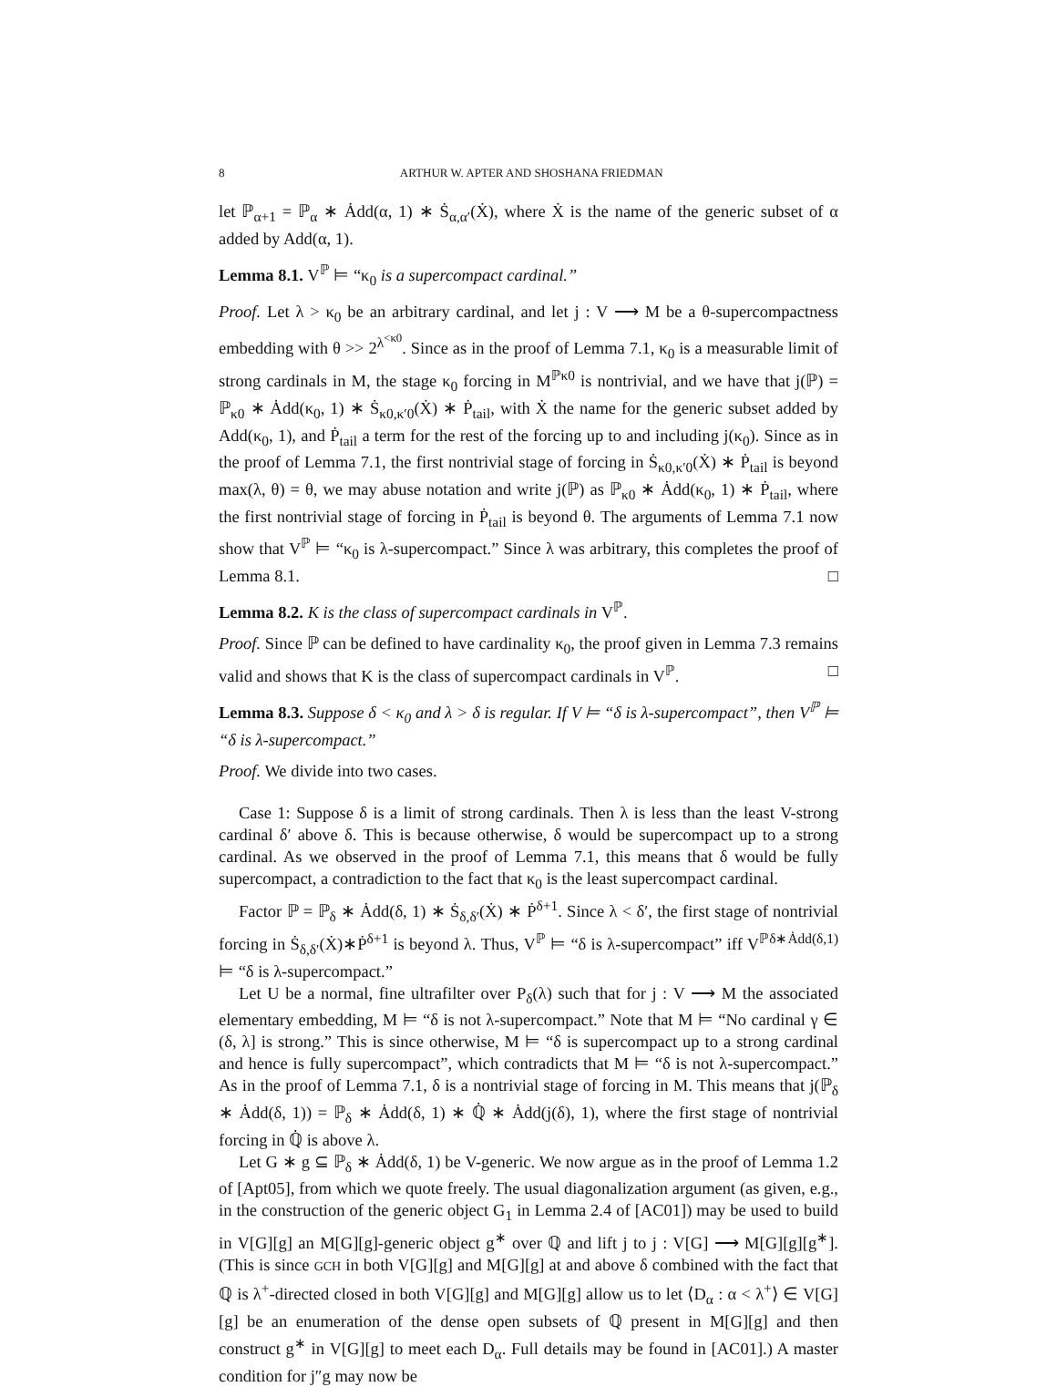8 ARTHUR W. APTER AND SHOSHANA FRIEDMAN
let ℙ<sub>α+1</sub> = ℙ<sub>α</sub> ∗ Ȧdd(α, 1) ∗ Ṡ<sub>α,α′</sub>(Ẋ), where Ẋ is the name of the generic subset of α added by Add(α, 1).
Lemma 8.1. V<sup>ℙ</sup> ⊨ “κ<sub>0</sub> is a supercompact cardinal.”
Proof. Let λ > κ<sub>0</sub> be an arbitrary cardinal, and let j : V ⟶ M be a θ-supercompactness embedding with θ >> 2<sup>λ<sup><κ0</sup></sup>. Since as in the proof of Lemma 7.1, κ<sub>0</sub> is a measurable limit of strong cardinals in M, the stage κ<sub>0</sub> forcing in M<sup>ℙκ0</sup> is nontrivial, and we have that j(ℙ) = ℙ<sub>κ0</sub> ∗ Ȧdd(κ<sub>0</sub>, 1) ∗ Ṡ<sub>κ0,κ′0</sub>(Ẋ) ∗ Ṗ<sub>tail</sub>, with Ẋ the name for the generic subset added by Add(κ<sub>0</sub>, 1), and Ṗ<sub>tail</sub> a term for the rest of the forcing up to and including j(κ<sub>0</sub>). Since as in the proof of Lemma 7.1, the first nontrivial stage of forcing in Ṡ<sub>κ0,κ′0</sub>(Ẋ) ∗ Ṗ<sub>tail</sub> is beyond max(λ, θ) = θ, we may abuse notation and write j(ℙ) as ℙ<sub>κ0</sub> ∗ Ȧdd(κ<sub>0</sub>, 1) ∗ Ṗ<sub>tail</sub>, where the first nontrivial stage of forcing in Ṗ<sub>tail</sub> is beyond θ. The arguments of Lemma 7.1 now show that V<sup>ℙ</sup> ⊨ “κ<sub>0</sub> is λ-supercompact.” Since λ was arbitrary, this completes the proof of Lemma 8.1. □
Lemma 8.2. K is the class of supercompact cardinals in V<sup>ℙ</sup>.
Proof. Since ℙ can be defined to have cardinality κ<sub>0</sub>, the proof given in Lemma 7.3 remains valid and shows that K is the class of supercompact cardinals in V<sup>ℙ</sup>. □
Lemma 8.3. Suppose δ < κ<sub>0</sub> and λ > δ is regular. If V ⊨ “δ is λ-supercompact”, then V<sup>ℙ</sup> ⊨ “δ is λ-supercompact.”
Proof. We divide into two cases.
Case 1: Suppose δ is a limit of strong cardinals. Then λ is less than the least V-strong cardinal δ′ above δ. This is because otherwise, δ would be supercompact up to a strong cardinal. As we observed in the proof of Lemma 7.1, this means that δ would be fully supercompact, a contradiction to the fact that κ<sub>0</sub> is the least supercompact cardinal.
Factor ℙ = ℙ<sub>δ</sub> ∗ Ȧdd(δ, 1) ∗ Ṡ<sub>δ,δ′</sub>(Ẋ) ∗ Ṗ<sup>δ+1</sup>. Since λ < δ′, the first stage of nontrivial forcing in Ṡ<sub>δ,δ′</sub>(Ẋ)∗Ṗ<sup>δ+1</sup> is beyond λ. Thus, V<sup>ℙ</sup> ⊨ “δ is λ-supercompact” iff V<sup>ℙδ∗Ȧdd(δ,1)</sup> ⊨ “δ is λ-supercompact.”
Let U be a normal, fine ultrafilter over P<sub>δ</sub>(λ) such that for j : V ⟶ M the associated elementary embedding, M ⊨ “δ is not λ-supercompact.” Note that M ⊨ “No cardinal γ ∈ (δ, λ] is strong.” This is since otherwise, M ⊨ “δ is supercompact up to a strong cardinal and hence is fully supercompact”, which contradicts that M ⊨ “δ is not λ-supercompact.” As in the proof of Lemma 7.1, δ is a nontrivial stage of forcing in M. This means that j(ℙ<sub>δ</sub> ∗ Ȧdd(δ, 1)) = ℙ<sub>δ</sub> ∗ Ȧdd(δ, 1) ∗ ℚ̇ ∗ Ȧdd(j(δ), 1), where the first stage of nontrivial forcing in ℚ̇ is above λ.
Let G ∗ g ⊆ ℙ<sub>δ</sub> ∗ Ȧdd(δ, 1) be V-generic. We now argue as in the proof of Lemma 1.2 of [Apt05], from which we quote freely. The usual diagonalization argument (as given, e.g., in the construction of the generic object G<sub>1</sub> in Lemma 2.4 of [AC01]) may be used to build in V[G][g] an M[G][g]-generic object g<sup>∗</sup> over ℚ and lift j to j : V[G] ⟶ M[G][g][g<sup>∗</sup>]. (This is since GCH in both V[G][g] and M[G][g] at and above δ combined with the fact that ℚ is λ<sup>+</sup>-directed closed in both V[G][g] and M[G][g] allow us to let ⟨D<sub>α</sub> : α < λ<sup>+</sup>⟩ ∈ V[G][g] be an enumeration of the dense open subsets of ℚ present in M[G][g] and then construct g<sup>∗</sup> in V[G][g] to meet each D<sub>α</sub>. Full details may be found in [AC01].) A master condition for j″g may now be